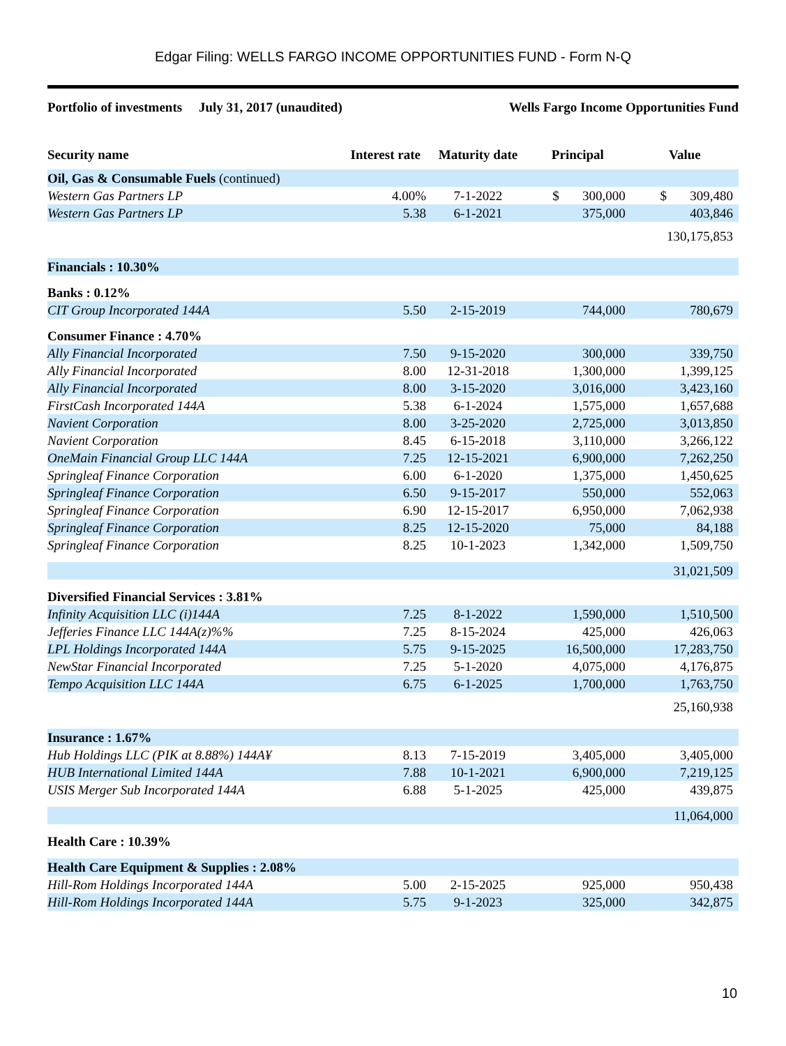Edgar Filing: WELLS FARGO INCOME OPPORTUNITIES FUND - Form N-Q
Portfolio of investments July 31, 2017 (unaudited) Wells Fargo Income Opportunities Fund
| Security name | Interest rate | Maturity date | Principal | Value |
| --- | --- | --- | --- | --- |
| Oil, Gas & Consumable Fuels (continued) | | | | |
| Western Gas Partners LP | 4.00% | 7-1-2022 | $ 300,000 | $ 309,480 |
| Western Gas Partners LP | 5.38 | 6-1-2021 | 375,000 | 403,846 |
| | | | | 130,175,853 |
| Financials : 10.30% | | | | |
| Banks : 0.12% | | | | |
| CIT Group Incorporated 144A | 5.50 | 2-15-2019 | 744,000 | 780,679 |
| Consumer Finance : 4.70% | | | | |
| Ally Financial Incorporated | 7.50 | 9-15-2020 | 300,000 | 339,750 |
| Ally Financial Incorporated | 8.00 | 12-31-2018 | 1,300,000 | 1,399,125 |
| Ally Financial Incorporated | 8.00 | 3-15-2020 | 3,016,000 | 3,423,160 |
| FirstCash Incorporated 144A | 5.38 | 6-1-2024 | 1,575,000 | 1,657,688 |
| Navient Corporation | 8.00 | 3-25-2020 | 2,725,000 | 3,013,850 |
| Navient Corporation | 8.45 | 6-15-2018 | 3,110,000 | 3,266,122 |
| OneMain Financial Group LLC 144A | 7.25 | 12-15-2021 | 6,900,000 | 7,262,250 |
| Springleaf Finance Corporation | 6.00 | 6-1-2020 | 1,375,000 | 1,450,625 |
| Springleaf Finance Corporation | 6.50 | 9-15-2017 | 550,000 | 552,063 |
| Springleaf Finance Corporation | 6.90 | 12-15-2017 | 6,950,000 | 7,062,938 |
| Springleaf Finance Corporation | 8.25 | 12-15-2020 | 75,000 | 84,188 |
| Springleaf Finance Corporation | 8.25 | 10-1-2023 | 1,342,000 | 1,509,750 |
| | | | | 31,021,509 |
| Diversified Financial Services : 3.81% | | | | |
| Infinity Acquisition LLC (i)144A | 7.25 | 8-1-2022 | 1,590,000 | 1,510,500 |
| Jefferies Finance LLC 144A(z)%% | 7.25 | 8-15-2024 | 425,000 | 426,063 |
| LPL Holdings Incorporated 144A | 5.75 | 9-15-2025 | 16,500,000 | 17,283,750 |
| NewStar Financial Incorporated | 7.25 | 5-1-2020 | 4,075,000 | 4,176,875 |
| Tempo Acquisition LLC 144A | 6.75 | 6-1-2025 | 1,700,000 | 1,763,750 |
| | | | | 25,160,938 |
| Insurance : 1.67% | | | | |
| Hub Holdings LLC (PIK at 8.88%) 144A¥ | 8.13 | 7-15-2019 | 3,405,000 | 3,405,000 |
| HUB International Limited 144A | 7.88 | 10-1-2021 | 6,900,000 | 7,219,125 |
| USIS Merger Sub Incorporated 144A | 6.88 | 5-1-2025 | 425,000 | 439,875 |
| | | | | 11,064,000 |
| Health Care : 10.39% | | | | |
| Health Care Equipment & Supplies : 2.08% | | | | |
| Hill-Rom Holdings Incorporated 144A | 5.00 | 2-15-2025 | 925,000 | 950,438 |
| Hill-Rom Holdings Incorporated 144A | 5.75 | 9-1-2023 | 325,000 | 342,875 |
10